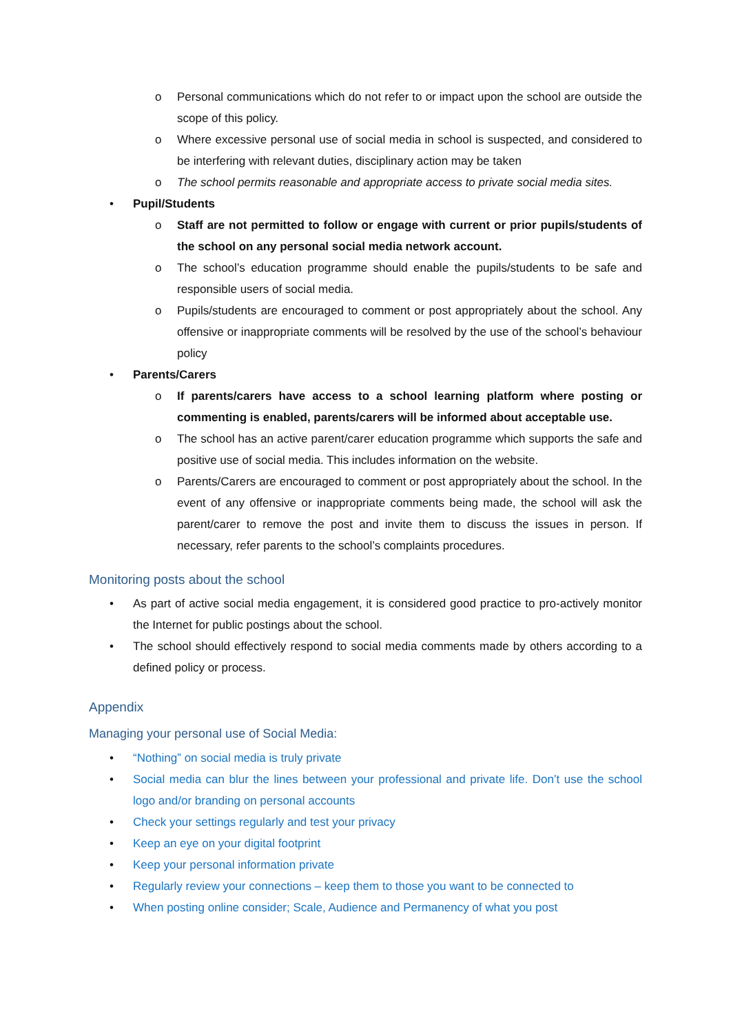o Personal communications which do not refer to or impact upon the school are outside the scope of this policy.
o Where excessive personal use of social media in school is suspected, and considered to be interfering with relevant duties, disciplinary action may be taken
o The school permits reasonable and appropriate access to private social media sites.
• Pupil/Students
o Staff are not permitted to follow or engage with current or prior pupils/students of the school on any personal social media network account.
o The school’s education programme should enable the pupils/students to be safe and responsible users of social media.
o Pupils/students are encouraged to comment or post appropriately about the school. Any offensive or inappropriate comments will be resolved by the use of the school’s behaviour policy
• Parents/Carers
o If parents/carers have access to a school learning platform where posting or commenting is enabled, parents/carers will be informed about acceptable use.
o The school has an active parent/carer education programme which supports the safe and positive use of social media. This includes information on the website.
o Parents/Carers are encouraged to comment or post appropriately about the school. In the event of any offensive or inappropriate comments being made, the school will ask the parent/carer to remove the post and invite them to discuss the issues in person. If necessary, refer parents to the school’s complaints procedures.
Monitoring posts about the school
• As part of active social media engagement, it is considered good practice to pro-actively monitor the Internet for public postings about the school.
• The school should effectively respond to social media comments made by others according to a defined policy or process.
Appendix
Managing your personal use of Social Media:
• “Nothing” on social media is truly private
• Social media can blur the lines between your professional and private life. Don’t use the school logo and/or branding on personal accounts
• Check your settings regularly and test your privacy
• Keep an eye on your digital footprint
• Keep your personal information private
• Regularly review your connections – keep them to those you want to be connected to
• When posting online consider; Scale, Audience and Permanency of what you post